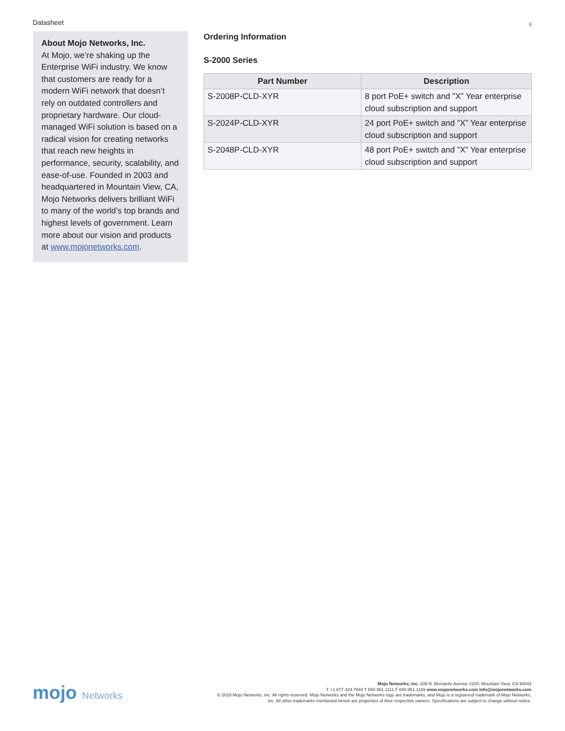Datasheet 6
About Mojo Networks, Inc.
At Mojo, we’re shaking up the Enterprise WiFi industry. We know that customers are ready for a modern WiFi network that doesn’t rely on outdated controllers and proprietary hardware. Our cloud-managed WiFi solution is based on a radical vision for creating networks that reach new heights in performance, security, scalability, and ease-of-use. Founded in 2003 and headquartered in Mountain View, CA, Mojo Networks delivers brilliant WiFi to many of the world’s top brands and highest levels of government. Learn more about our vision and products at www.mojonetworks.com.
Ordering Information
S-2000 Series
| Part Number | Description |
| --- | --- |
| S-2008P-CLD-XYR | 8 port PoE+ switch and ”X” Year enterprise cloud subscription and support |
| S-2024P-CLD-XYR | 24 port PoE+ switch and ”X” Year enterprise cloud subscription and support |
| S-2048P-CLD-XYR | 48 port PoE+ switch and ”X” Year enterprise cloud subscription and support |
mojo Networks
Mojo Networks, Inc. 339 N. Bernardo Avenue #200, Mountain View, CA 94043
T +1.877.424.7844 T 650.961.1111 F 650.961.1169 www.mojonetworks.com info@mojonetworks.com
© 2018 Mojo Networks, Inc. All rights reserved. Mojo Networks and the Mojo Networks logo are trademarks, and Mojo is a registered trademark of Mojo Networks,
Inc. All other trademarks mentioned herein are properties of their respective owners. Specifications are subject to change without notice.